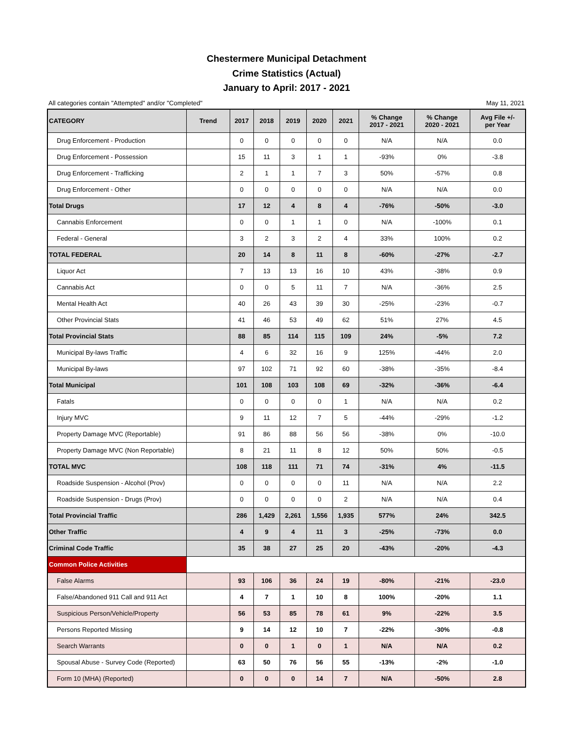Chestermere Municipal Detachment
Crime Statistics (Actual)
January to April: 2017 - 2021
All categories contain "Attempted" and/or "Completed" May 11, 2021
| CATEGORY | Trend | 2017 | 2018 | 2019 | 2020 | 2021 | % Change 2017 - 2021 | % Change 2020 - 2021 | Avg File +/- per Year |
| --- | --- | --- | --- | --- | --- | --- | --- | --- | --- |
| Drug Enforcement - Production | | 0 | 0 | 0 | 0 | 0 | N/A | N/A | 0.0 |
| Drug Enforcement - Possession | | 15 | 11 | 3 | 1 | 1 | -93% | 0% | -3.8 |
| Drug Enforcement - Trafficking | | 2 | 1 | 1 | 7 | 3 | 50% | -57% | 0.8 |
| Drug Enforcement - Other | | 0 | 0 | 0 | 0 | 0 | N/A | N/A | 0.0 |
| Total Drugs | | 17 | 12 | 4 | 8 | 4 | -76% | -50% | -3.0 |
| Cannabis Enforcement | | 0 | 0 | 1 | 1 | 0 | N/A | -100% | 0.1 |
| Federal - General | | 3 | 2 | 3 | 2 | 4 | 33% | 100% | 0.2 |
| TOTAL FEDERAL | | 20 | 14 | 8 | 11 | 8 | -60% | -27% | -2.7 |
| Liquor Act | | 7 | 13 | 13 | 16 | 10 | 43% | -38% | 0.9 |
| Cannabis Act | | 0 | 0 | 5 | 11 | 7 | N/A | -36% | 2.5 |
| Mental Health Act | | 40 | 26 | 43 | 39 | 30 | -25% | -23% | -0.7 |
| Other Provincial Stats | | 41 | 46 | 53 | 49 | 62 | 51% | 27% | 4.5 |
| Total Provincial Stats | | 88 | 85 | 114 | 115 | 109 | 24% | -5% | 7.2 |
| Municipal By-laws Traffic | | 4 | 6 | 32 | 16 | 9 | 125% | -44% | 2.0 |
| Municipal By-laws | | 97 | 102 | 71 | 92 | 60 | -38% | -35% | -8.4 |
| Total Municipal | | 101 | 108 | 103 | 108 | 69 | -32% | -36% | -6.4 |
| Fatals | | 0 | 0 | 0 | 0 | 1 | N/A | N/A | 0.2 |
| Injury MVC | | 9 | 11 | 12 | 7 | 5 | -44% | -29% | -1.2 |
| Property Damage MVC (Reportable) | | 91 | 86 | 88 | 56 | 56 | -38% | 0% | -10.0 |
| Property Damage MVC (Non Reportable) | | 8 | 21 | 11 | 8 | 12 | 50% | 50% | -0.5 |
| TOTAL MVC | | 108 | 118 | 111 | 71 | 74 | -31% | 4% | -11.5 |
| Roadside Suspension - Alcohol (Prov) | | 0 | 0 | 0 | 0 | 11 | N/A | N/A | 2.2 |
| Roadside Suspension - Drugs (Prov) | | 0 | 0 | 0 | 0 | 2 | N/A | N/A | 0.4 |
| Total Provincial Traffic | | 286 | 1,429 | 2,261 | 1,556 | 1,935 | 577% | 24% | 342.5 |
| Other Traffic | | 4 | 9 | 4 | 11 | 3 | -25% | -73% | 0.0 |
| Criminal Code Traffic | | 35 | 38 | 27 | 25 | 20 | -43% | -20% | -4.3 |
| Common Police Activities | | | | | | | | | |
| False Alarms | | 93 | 106 | 36 | 24 | 19 | -80% | -21% | -23.0 |
| False/Abandoned 911 Call and 911 Act | | 4 | 7 | 1 | 10 | 8 | 100% | -20% | 1.1 |
| Suspicious Person/Vehicle/Property | | 56 | 53 | 85 | 78 | 61 | 9% | -22% | 3.5 |
| Persons Reported Missing | | 9 | 14 | 12 | 10 | 7 | -22% | -30% | -0.8 |
| Search Warrants | | 0 | 0 | 1 | 0 | 1 | N/A | N/A | 0.2 |
| Spousal Abuse - Survey Code (Reported) | | 63 | 50 | 76 | 56 | 55 | -13% | -2% | -1.0 |
| Form 10 (MHA) (Reported) | | 0 | 0 | 0 | 14 | 7 | N/A | -50% | 2.8 |